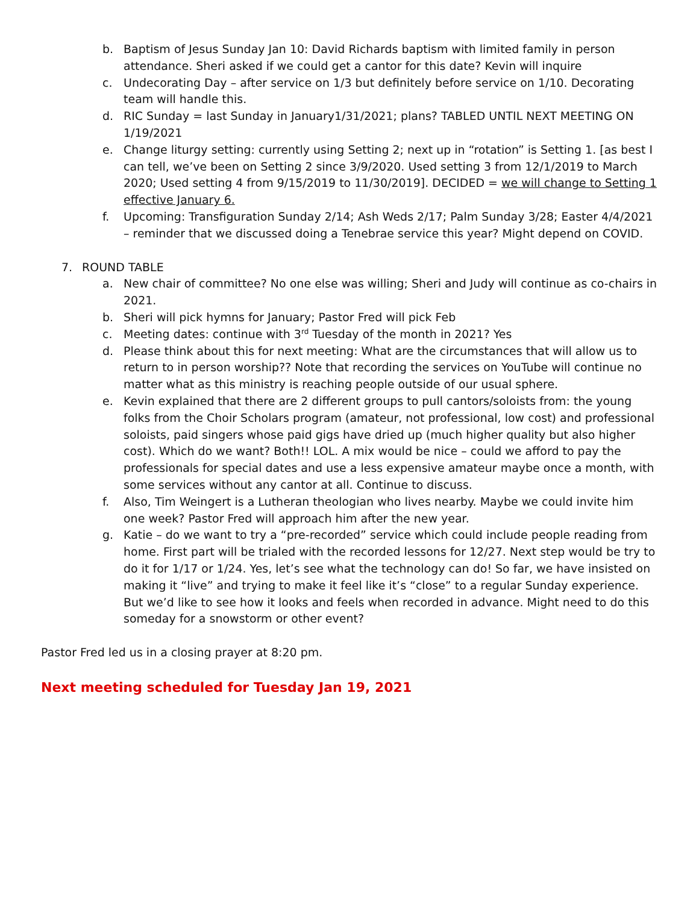b. Baptism of Jesus Sunday Jan 10: David Richards baptism with limited family in person attendance. Sheri asked if we could get a cantor for this date? Kevin will inquire
c. Undecorating Day – after service on 1/3 but definitely before service on 1/10. Decorating team will handle this.
d. RIC Sunday = last Sunday in January1/31/2021; plans? TABLED UNTIL NEXT MEETING ON 1/19/2021
e. Change liturgy setting: currently using Setting 2; next up in “rotation” is Setting 1. [as best I can tell, we’ve been on Setting 2 since 3/9/2020. Used setting 3 from 12/1/2019 to March 2020; Used setting 4 from 9/15/2019 to 11/30/2019]. DECIDED = we will change to Setting 1 effective January 6.
f. Upcoming: Transfiguration Sunday 2/14; Ash Weds 2/17; Palm Sunday 3/28; Easter 4/4/2021 – reminder that we discussed doing a Tenebrae service this year? Might depend on COVID.
7. ROUND TABLE
a. New chair of committee? No one else was willing; Sheri and Judy will continue as co-chairs in 2021.
b. Sheri will pick hymns for January; Pastor Fred will pick Feb
c. Meeting dates: continue with 3<sup>rd</sup> Tuesday of the month in 2021? Yes
d. Please think about this for next meeting: What are the circumstances that will allow us to return to in person worship?? Note that recording the services on YouTube will continue no matter what as this ministry is reaching people outside of our usual sphere.
e. Kevin explained that there are 2 different groups to pull cantors/soloists from: the young folks from the Choir Scholars program (amateur, not professional, low cost) and professional soloists, paid singers whose paid gigs have dried up (much higher quality but also higher cost). Which do we want? Both!! LOL. A mix would be nice – could we afford to pay the professionals for special dates and use a less expensive amateur maybe once a month, with some services without any cantor at all. Continue to discuss.
f. Also, Tim Weingert is a Lutheran theologian who lives nearby. Maybe we could invite him one week? Pastor Fred will approach him after the new year.
g. Katie – do we want to try a “pre-recorded” service which could include people reading from home. First part will be trialed with the recorded lessons for 12/27. Next step would be try to do it for 1/17 or 1/24. Yes, let’s see what the technology can do! So far, we have insisted on making it “live” and trying to make it feel like it’s “close” to a regular Sunday experience. But we’d like to see how it looks and feels when recorded in advance. Might need to do this someday for a snowstorm or other event?
Pastor Fred led us in a closing prayer at 8:20 pm.
Next meeting scheduled for Tuesday Jan 19, 2021